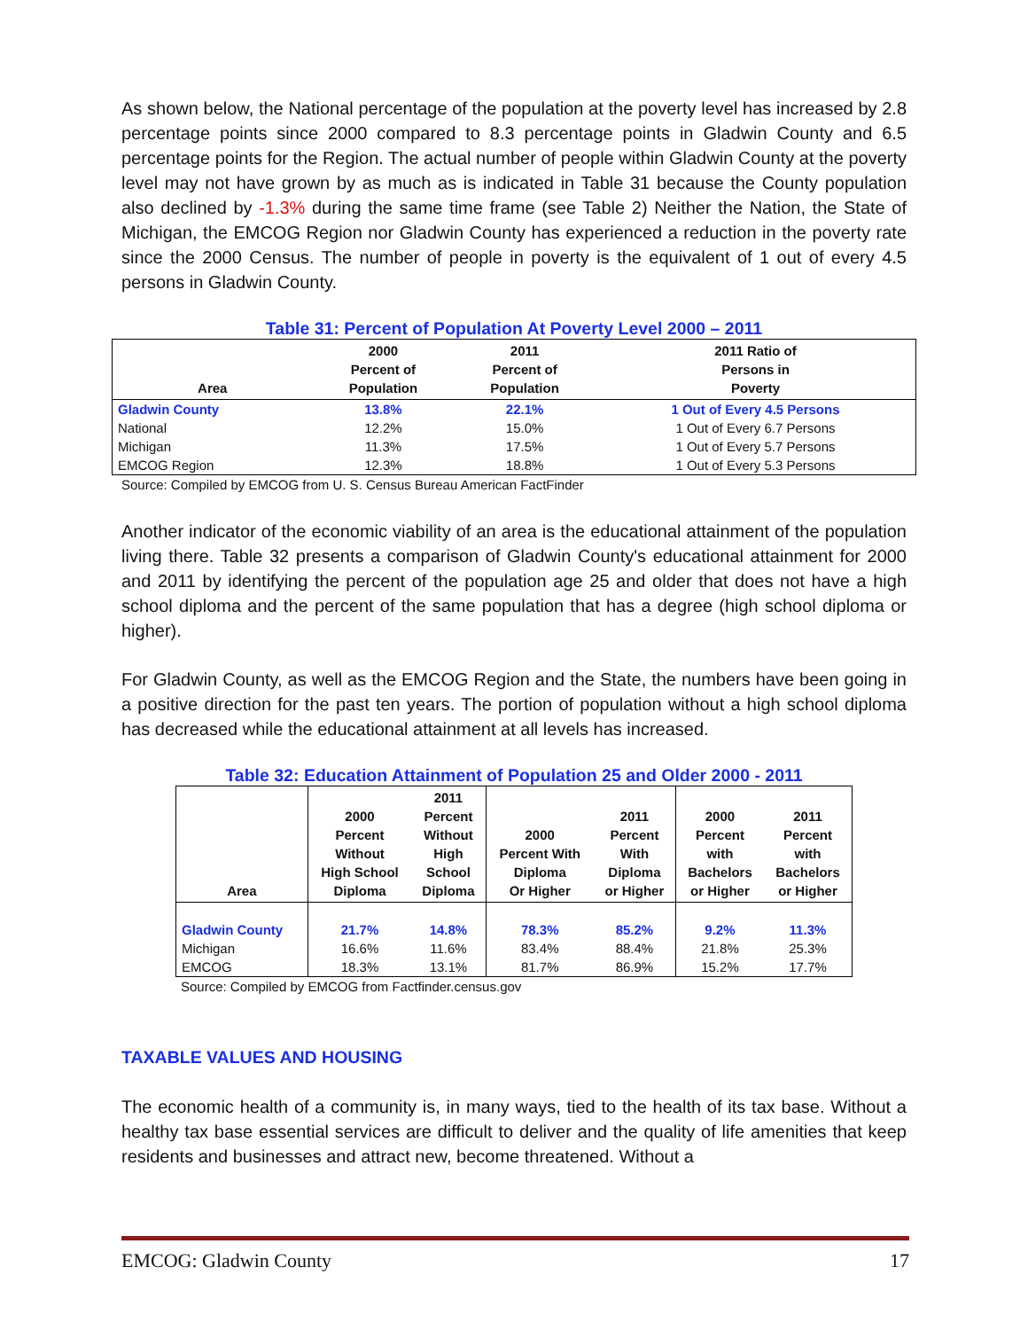As shown below, the National percentage of the population at the poverty level has increased by 2.8 percentage points since 2000 compared to 8.3 percentage points in Gladwin County and 6.5 percentage points for the Region. The actual number of people within Gladwin County at the poverty level may not have grown by as much as is indicated in Table 31 because the County population also declined by -1.3% during the same time frame (see Table 2) Neither the Nation, the State of Michigan, the EMCOG Region nor Gladwin County has experienced a reduction in the poverty rate since the 2000 Census. The number of people in poverty is the equivalent of 1 out of every 4.5 persons in Gladwin County.
Table 31: Percent of Population At Poverty Level 2000 – 2011
| Area | 2000 Percent of Population | 2011 Percent of Population | 2011 Ratio of Persons in Poverty |
| --- | --- | --- | --- |
| Gladwin County | 13.8% | 22.1% | 1 Out of Every 4.5 Persons |
| National | 12.2% | 15.0% | 1 Out of Every 6.7 Persons |
| Michigan | 11.3% | 17.5% | 1 Out of Every 5.7 Persons |
| EMCOG Region | 12.3% | 18.8% | 1 Out of Every 5.3 Persons |
Source: Compiled by EMCOG from U. S. Census Bureau American FactFinder
Another indicator of the economic viability of an area is the educational attainment of the population living there. Table 32 presents a comparison of Gladwin County's educational attainment for 2000 and 2011 by identifying the percent of the population age 25 and older that does not have a high school diploma and the percent of the same population that has a degree (high school diploma or higher).
For Gladwin County, as well as the EMCOG Region and the State, the numbers have been going in a positive direction for the past ten years. The portion of population without a high school diploma has decreased while the educational attainment at all levels has increased.
Table 32: Education Attainment of Population 25 and Older 2000 - 2011
| Area | 2000 Percent Without High School Diploma | 2011 Percent Without High School Diploma | 2000 Percent With Diploma Or Higher | 2011 Percent With Diploma or Higher | 2000 Percent with Bachelors or Higher | 2011 Percent with Bachelors or Higher |
| --- | --- | --- | --- | --- | --- | --- |
| Gladwin County | 21.7% | 14.8% | 78.3% | 85.2% | 9.2% | 11.3% |
| Michigan | 16.6% | 11.6% | 83.4% | 88.4% | 21.8% | 25.3% |
| EMCOG | 18.3% | 13.1% | 81.7% | 86.9% | 15.2% | 17.7% |
Source: Compiled by EMCOG from Factfinder.census.gov
TAXABLE VALUES AND HOUSING
The economic health of a community is, in many ways, tied to the health of its tax base. Without a healthy tax base essential services are difficult to deliver and the quality of life amenities that keep residents and businesses and attract new, become threatened. Without a
EMCOG: Gladwin County 17